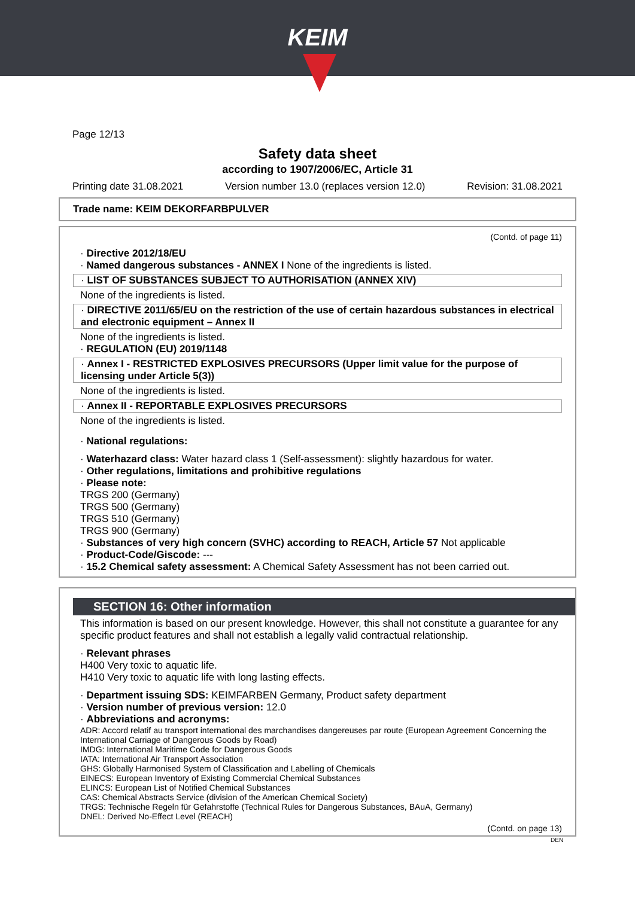KEIM
Page 12/13
Safety data sheet
according to 1907/2006/EC, Article 31
Printing date 31.08.2021 Version number 13.0 (replaces version 12.0) Revision: 31.08.2021
Trade name: KEIM DEKORFARBPULVER
(Contd. of page 11)
· Directive 2012/18/EU
· Named dangerous substances - ANNEX I None of the ingredients is listed.
· LIST OF SUBSTANCES SUBJECT TO AUTHORISATION (ANNEX XIV)
None of the ingredients is listed.
· DIRECTIVE 2011/65/EU on the restriction of the use of certain hazardous substances in electrical and electronic equipment – Annex II
None of the ingredients is listed.
· REGULATION (EU) 2019/1148
· Annex I - RESTRICTED EXPLOSIVES PRECURSORS (Upper limit value for the purpose of licensing under Article 5(3))
None of the ingredients is listed.
· Annex II - REPORTABLE EXPLOSIVES PRECURSORS
None of the ingredients is listed.
· National regulations:
· Waterhazard class: Water hazard class 1 (Self-assessment): slightly hazardous for water.
· Other regulations, limitations and prohibitive regulations
· Please note:
TRGS 200 (Germany)
TRGS 500 (Germany)
TRGS 510 (Germany)
TRGS 900 (Germany)
· Substances of very high concern (SVHC) according to REACH, Article 57 Not applicable
· Product-Code/Giscode: ---
· 15.2 Chemical safety assessment: A Chemical Safety Assessment has not been carried out.
SECTION 16: Other information
This information is based on our present knowledge. However, this shall not constitute a guarantee for any specific product features and shall not establish a legally valid contractual relationship.
· Relevant phrases
H400 Very toxic to aquatic life.
H410 Very toxic to aquatic life with long lasting effects.
· Department issuing SDS: KEIMFARBEN Germany, Product safety department
· Version number of previous version: 12.0
· Abbreviations and acronyms:
ADR: Accord relatif au transport international des marchandises dangereuses par route (European Agreement Concerning the International Carriage of Dangerous Goods by Road)
IMDG: International Maritime Code for Dangerous Goods
IATA: International Air Transport Association
GHS: Globally Harmonised System of Classification and Labelling of Chemicals
EINECS: European Inventory of Existing Commercial Chemical Substances
ELINCS: European List of Notified Chemical Substances
CAS: Chemical Abstracts Service (division of the American Chemical Society)
TRGS: Technische Regeln für Gefahrstoffe (Technical Rules for Dangerous Substances, BAuA, Germany)
DNEL: Derived No-Effect Level (REACH)
(Contd. on page 13)
DEN